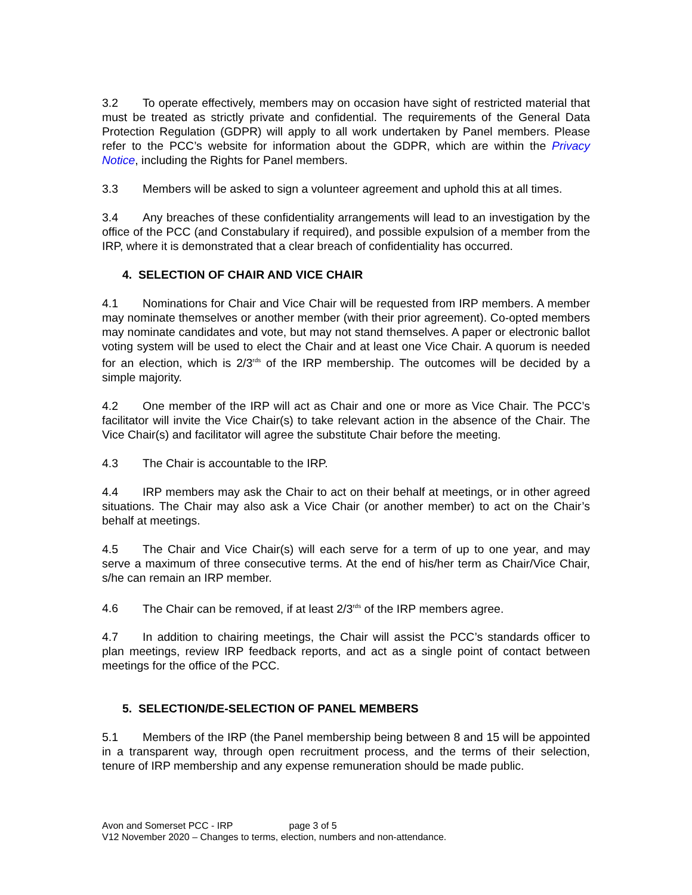3.2 To operate effectively, members may on occasion have sight of restricted material that must be treated as strictly private and confidential. The requirements of the General Data Protection Regulation (GDPR) will apply to all work undertaken by Panel members. Please refer to the PCC’s website for information about the GDPR, which are within the Privacy Notice, including the Rights for Panel members.
3.3 Members will be asked to sign a volunteer agreement and uphold this at all times.
3.4 Any breaches of these confidentiality arrangements will lead to an investigation by the office of the PCC (and Constabulary if required), and possible expulsion of a member from the IRP, where it is demonstrated that a clear breach of confidentiality has occurred.
4. SELECTION OF CHAIR AND VICE CHAIR
4.1 Nominations for Chair and Vice Chair will be requested from IRP members. A member may nominate themselves or another member (with their prior agreement). Co-opted members may nominate candidates and vote, but may not stand themselves. A paper or electronic ballot voting system will be used to elect the Chair and at least one Vice Chair. A quorum is needed for an election, which is 2/3<sup>rds</sup> of the IRP membership. The outcomes will be decided by a simple majority.
4.2 One member of the IRP will act as Chair and one or more as Vice Chair. The PCC’s facilitator will invite the Vice Chair(s) to take relevant action in the absence of the Chair. The Vice Chair(s) and facilitator will agree the substitute Chair before the meeting.
4.3 The Chair is accountable to the IRP.
4.4 IRP members may ask the Chair to act on their behalf at meetings, or in other agreed situations. The Chair may also ask a Vice Chair (or another member) to act on the Chair’s behalf at meetings.
4.5 The Chair and Vice Chair(s) will each serve for a term of up to one year, and may serve a maximum of three consecutive terms. At the end of his/her term as Chair/Vice Chair, s/he can remain an IRP member.
4.6 The Chair can be removed, if at least 2/3<sup>rds</sup> of the IRP members agree.
4.7 In addition to chairing meetings, the Chair will assist the PCC’s standards officer to plan meetings, review IRP feedback reports, and act as a single point of contact between meetings for the office of the PCC.
5. SELECTION/DE-SELECTION OF PANEL MEMBERS
5.1 Members of the IRP (the Panel membership being between 8 and 15 will be appointed in a transparent way, through open recruitment process, and the terms of their selection, tenure of IRP membership and any expense remuneration should be made public.
Avon and Somerset PCC - IRP page 3 of 5
V12 November 2020 – Changes to terms, election, numbers and non-attendance.